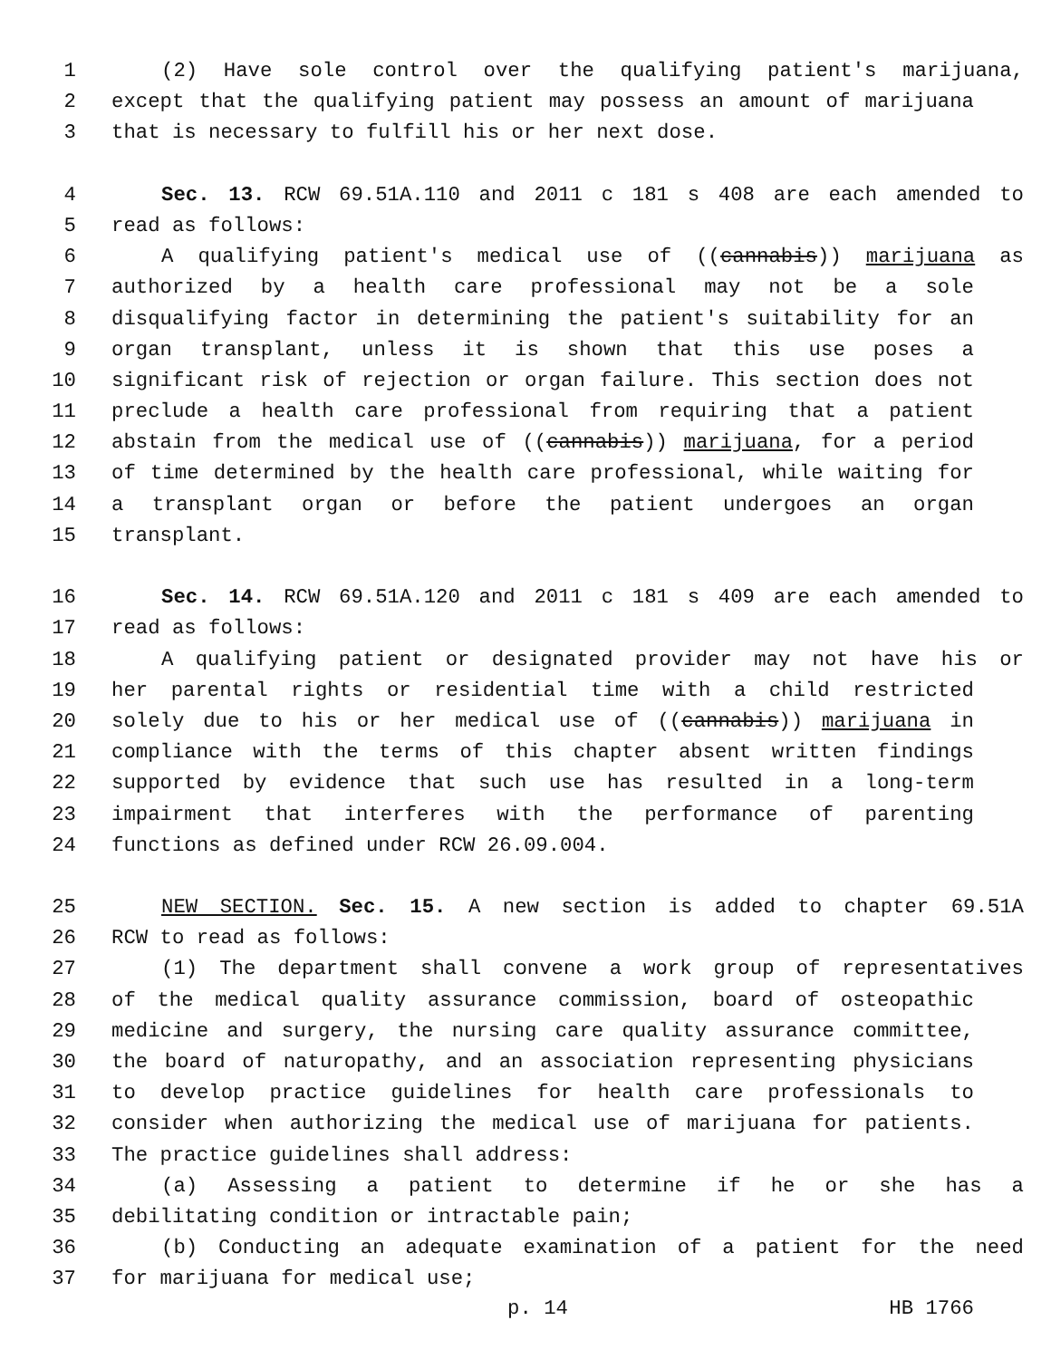1 (2) Have sole control over the qualifying patient's marijuana,
2 except that the qualifying patient may possess an amount of marijuana
3 that is necessary to fulfill his or her next dose.
4 Sec. 13. RCW 69.51A.110 and 2011 c 181 s 408 are each amended to
5 read as follows:
6 A qualifying patient's medical use of ((cannabis)) marijuana as
7 authorized by a health care professional may not be a sole
8 disqualifying factor in determining the patient's suitability for an
9 organ transplant, unless it is shown that this use poses a
10 significant risk of rejection or organ failure. This section does not
11 preclude a health care professional from requiring that a patient
12 abstain from the medical use of ((cannabis)) marijuana, for a period
13 of time determined by the health care professional, while waiting for
14 a transplant organ or before the patient undergoes an organ
15 transplant.
16 Sec. 14. RCW 69.51A.120 and 2011 c 181 s 409 are each amended to
17 read as follows:
18 A qualifying patient or designated provider may not have his or
19 her parental rights or residential time with a child restricted
20 solely due to his or her medical use of ((cannabis)) marijuana in
21 compliance with the terms of this chapter absent written findings
22 supported by evidence that such use has resulted in a long-term
23 impairment that interferes with the performance of parenting
24 functions as defined under RCW 26.09.004.
25 NEW SECTION. Sec. 15. A new section is added to chapter 69.51A
26 RCW to read as follows:
27 (1) The department shall convene a work group of representatives
28 of the medical quality assurance commission, board of osteopathic
29 medicine and surgery, the nursing care quality assurance committee,
30 the board of naturopathy, and an association representing physicians
31 to develop practice guidelines for health care professionals to
32 consider when authorizing the medical use of marijuana for patients.
33 The practice guidelines shall address:
34 (a) Assessing a patient to determine if he or she has a
35 debilitating condition or intractable pain;
36 (b) Conducting an adequate examination of a patient for the need
37 for marijuana for medical use;
p. 14 HB 1766